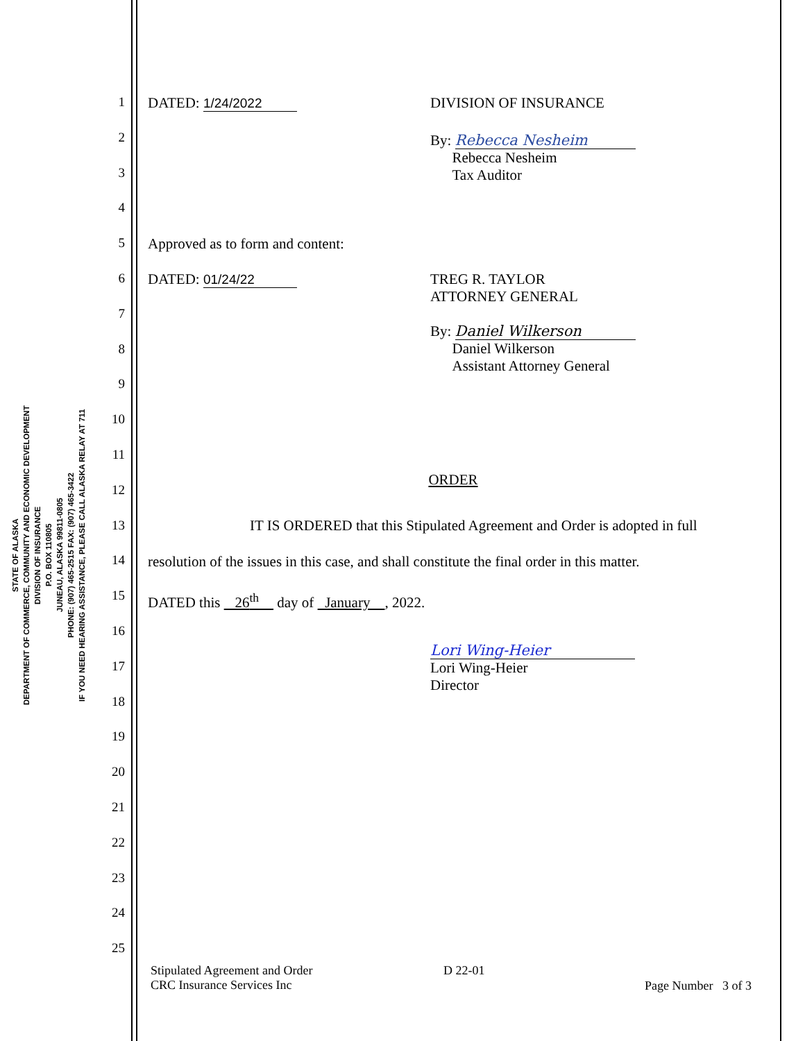STATE OF ALASKA
DEPARTMENT OF COMMERCE, COMMUNITY AND ECONOMIC DEVELOPMENT
DIVISION OF INSURANCE
P.O. BOX 110805
JUNEAU, ALASKA 99811-0805
PHONE: (907) 465-2515 FAX: (907) 465-3422
IF YOU NEED HEARING ASSISTANCE, PLEASE CALL ALASKA RELAY AT 711
1
2
3
4
5
6
7
8
9
10
11
12
13
14
15
16
17
18
19
20
21
22
23
24
25
DATED: 1/24/2022 DIVISION OF INSURANCE
By: Rebecca Nesheim
Rebecca Nesheim
Tax Auditor
Approved as to form and content:
DATED: 01/24/22 TREG R. TAYLOR
ATTORNEY GENERAL
By: Daniel Wilkerson
Daniel Wilkerson
Assistant Attorney General
ORDER
IT IS ORDERED that this Stipulated Agreement and Order is adopted in full
resolution of the issues in this case, and shall constitute the final order in this matter.
DATED this 26<sup>th</sup> day of January , 2022.
Lori Wing-Heier
Lori Wing-Heier
Director
Stipulated Agreement and Order
CRC Insurance Services Inc
D 22-01
Page Number 3 of 3